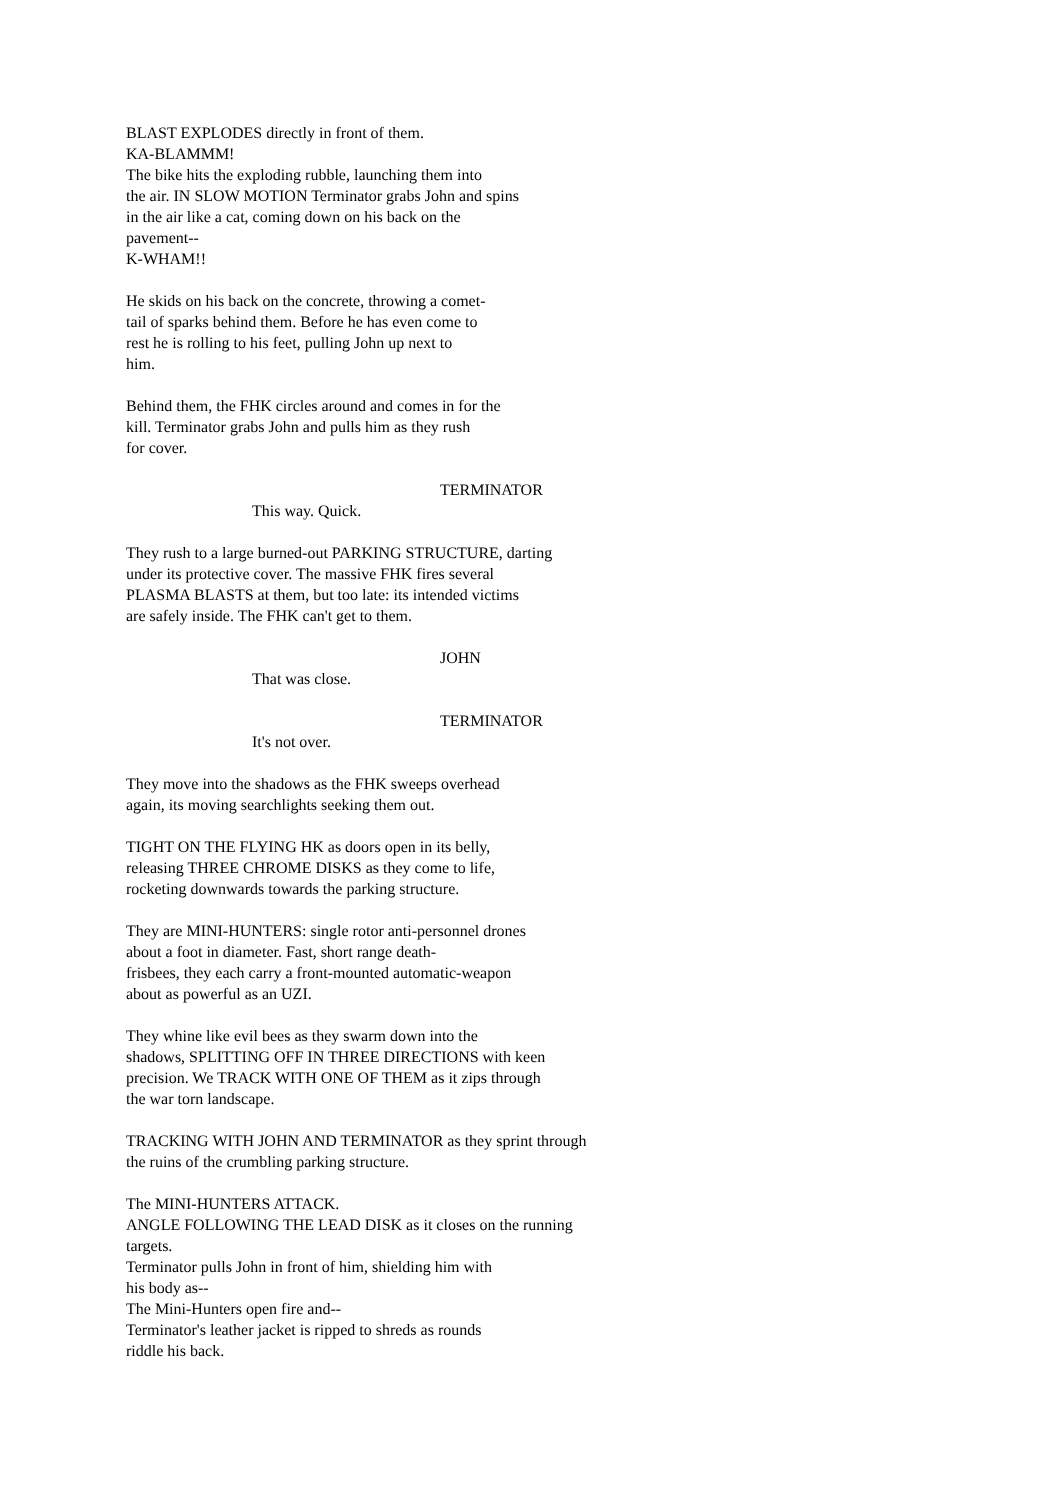BLAST EXPLODES directly in front of them. KA-BLAMMM! The bike hits the exploding rubble, launching them into the air. IN SLOW MOTION Terminator grabs John and spins in the air like a cat, coming down on his back on the pavement-- K-WHAM!!
He skids on his back on the concrete, throwing a comet- tail of sparks behind them. Before he has even come to rest he is rolling to his feet, pulling John up next to him.
Behind them, the FHK circles around and comes in for the kill. Terminator grabs John and pulls him as they rush for cover.
TERMINATOR
This way. Quick.
They rush to a large burned-out PARKING STRUCTURE, darting under its protective cover. The massive FHK fires several PLASMA BLASTS at them, but too late: its intended victims are safely inside. The FHK can't get to them.
JOHN
That was close.
TERMINATOR
It's not over.
They move into the shadows as the FHK sweeps overhead again, its moving searchlights seeking them out.
TIGHT ON THE FLYING HK as doors open in its belly, releasing THREE CHROME DISKS as they come to life, rocketing downwards towards the parking structure.
They are MINI-HUNTERS: single rotor anti-personnel drones about a foot in diameter. Fast, short range death- frisbees, they each carry a front-mounted automatic-weapon about as powerful as an UZI.
They whine like evil bees as they swarm down into the shadows, SPLITTING OFF IN THREE DIRECTIONS with keen precision. We TRACK WITH ONE OF THEM as it zips through the war torn landscape.
TRACKING WITH JOHN AND TERMINATOR as they sprint through the ruins of the crumbling parking structure.
The MINI-HUNTERS ATTACK. ANGLE FOLLOWING THE LEAD DISK as it closes on the running targets. Terminator pulls John in front of him, shielding him with his body as-- The Mini-Hunters open fire and-- Terminator's leather jacket is ripped to shreds as rounds riddle his back.